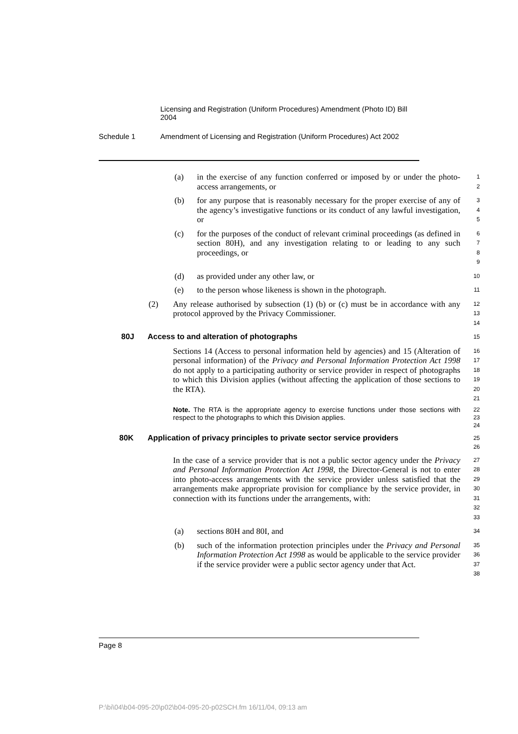Licensing and Registration (Uniform Procedures) Amendment (Photo ID) Bill 2004
Schedule 1 Amendment of Licensing and Registration (Uniform Procedures) Act 2002
(a) in the exercise of any function conferred or imposed by or under the photo-access arrangements, or
1
2
(b) for any purpose that is reasonably necessary for the proper exercise of any of the agency’s investigative functions or its conduct of any lawful investigation, or
3
4
5
(c) for the purposes of the conduct of relevant criminal proceedings (as defined in section 80H), and any investigation relating to or leading to any such proceedings, or
6
7
8
9
(d) as provided under any other law, or
10
(e) to the person whose likeness is shown in the photograph.
11
(2) Any release authorised by subsection (1) (b) or (c) must be in accordance with any protocol approved by the Privacy Commissioner.
12
13
14
80J Access to and alteration of photographs
15
Sections 14 (Access to personal information held by agencies) and 15 (Alteration of personal information) of the Privacy and Personal Information Protection Act 1998 do not apply to a participating authority or service provider in respect of photographs to which this Division applies (without affecting the application of those sections to the RTA).
16
17
18
19
20
21
Note. The RTA is the appropriate agency to exercise functions under those sections with respect to the photographs to which this Division applies.
22
23
24
80K Application of privacy principles to private sector service providers
25
26
In the case of a service provider that is not a public sector agency under the Privacy and Personal Information Protection Act 1998, the Director-General is not to enter into photo-access arrangements with the service provider unless satisfied that the arrangements make appropriate provision for compliance by the service provider, in connection with its functions under the arrangements, with:
27
28
29
30
31
32
33
(a) sections 80H and 80I, and
34
(b) such of the information protection principles under the Privacy and Personal Information Protection Act 1998 as would be applicable to the service provider if the service provider were a public sector agency under that Act.
35
36
37
38
Page 8
P:\bi\04\b04-095-20\p02\b04-095-20-p02SCH.fm 16/11/04, 09:13 am